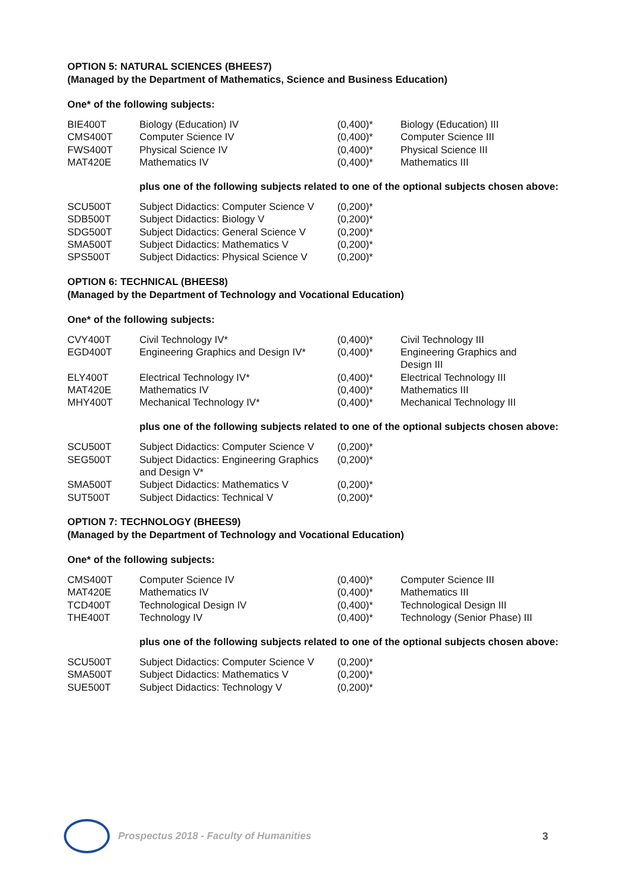OPTION 5: NATURAL SCIENCES (BHEES7)
(Managed by the Department of Mathematics, Science and Business Education)
One* of the following subjects:
| BIE400T | Biology (Education) IV | (0,400)* | Biology (Education) III |
| CMS400T | Computer Science IV | (0,400)* | Computer Science III |
| FWS400T | Physical Science IV | (0,400)* | Physical Science III |
| MAT420E | Mathematics IV | (0,400)* | Mathematics III |
plus one of the following subjects related to one of the optional subjects chosen above:
| SCU500T | Subject Didactics: Computer Science V | (0,200)* |
| SDB500T | Subject Didactics: Biology V | (0,200)* |
| SDG500T | Subject Didactics: General Science V | (0,200)* |
| SMA500T | Subject Didactics: Mathematics V | (0,200)* |
| SPS500T | Subject Didactics: Physical Science V | (0,200)* |
OPTION 6: TECHNICAL (BHEES8)
(Managed by the Department of Technology and Vocational Education)
One* of the following subjects:
| CVY400T | Civil Technology IV* | (0,400)* | Civil Technology III |
| EGD400T | Engineering Graphics and Design IV* | (0,400)* | Engineering Graphics and Design III |
| ELY400T | Electrical Technology IV* | (0,400)* | Electrical Technology III |
| MAT420E | Mathematics IV | (0,400)* | Mathematics III |
| MHY400T | Mechanical Technology IV* | (0,400)* | Mechanical Technology III |
plus one of the following subjects related to one of the optional subjects chosen above:
| SCU500T | Subject Didactics: Computer Science V | (0,200)* |
| SEG500T | Subject Didactics: Engineering Graphics and Design V* | (0,200)* |
| SMA500T | Subject Didactics: Mathematics V | (0,200)* |
| SUT500T | Subject Didactics: Technical V | (0,200)* |
OPTION 7: TECHNOLOGY (BHEES9)
(Managed by the Department of Technology and Vocational Education)
One* of the following subjects:
| CMS400T | Computer Science IV | (0,400)* | Computer Science III |
| MAT420E | Mathematics IV | (0,400)* | Mathematics III |
| TCD400T | Technological Design IV | (0,400)* | Technological Design III |
| THE400T | Technology IV | (0,400)* | Technology (Senior Phase) III |
plus one of the following subjects related to one of the optional subjects chosen above:
| SCU500T | Subject Didactics: Computer Science V | (0,200)* |
| SMA500T | Subject Didactics: Mathematics V | (0,200)* |
| SUE500T | Subject Didactics: Technology V | (0,200)* |
Prospectus 2018 - Faculty of Humanities
3